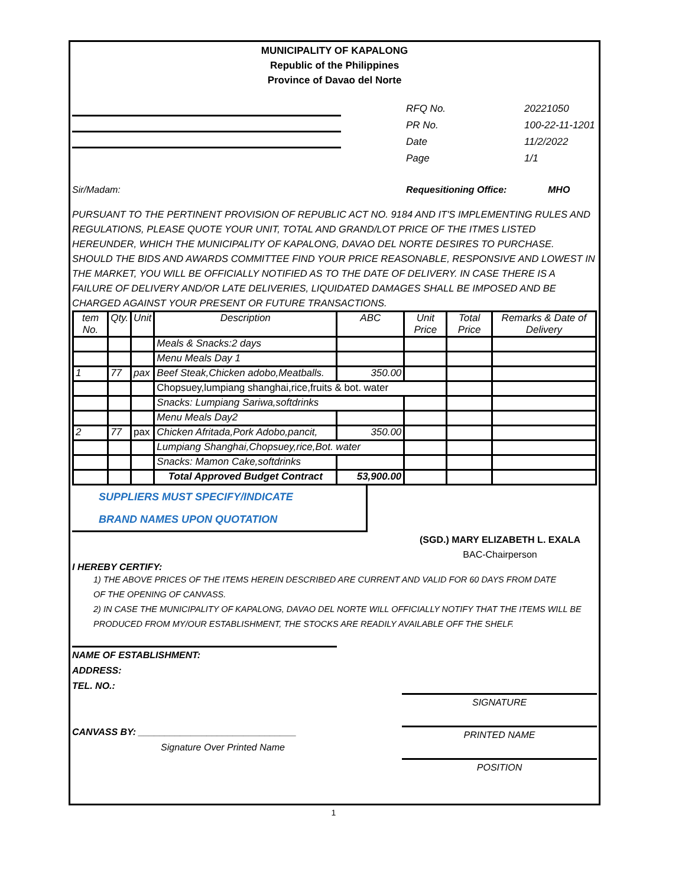MUNICIPALITY OF KAPALONG
Republic of the Philippines
Province of Davao del Norte
RFQ No. 20221050
PR No. 100-22-11-1201
Date 11/2/2022
Page 1/1
Sir/Madam: Requesitioning Office: MHO
PURSUANT TO THE PERTINENT PROVISION OF REPUBLIC ACT NO. 9184 AND IT'S IMPLEMENTING RULES AND REGULATIONS, PLEASE QUOTE YOUR UNIT, TOTAL AND GRAND/LOT PRICE OF THE ITMES LISTED HEREUNDER, WHICH THE MUNICIPALITY OF KAPALONG, DAVAO DEL NORTE DESIRES TO PURCHASE. SHOULD THE BIDS AND AWARDS COMMITTEE FIND YOUR PRICE REASONABLE, RESPONSIVE AND LOWEST IN THE MARKET, YOU WILL BE OFFICIALLY NOTIFIED AS TO THE DATE OF DELIVERY. IN CASE THERE IS A FAILURE OF DELIVERY AND/OR LATE DELIVERIES, LIQUIDATED DAMAGES SHALL BE IMPOSED AND BE CHARGED AGAINST YOUR PRESENT OR FUTURE TRANSACTIONS.
| tem No. | Qty. | Unit | Description | ABC | Unit Price | Total Price | Remarks & Date of Delivery |
| --- | --- | --- | --- | --- | --- | --- | --- |
| | | | Meals & Snacks:2 days | | | | |
| | | | Menu Meals Day 1 | | | | |
| 1 | 77 | pax | Beef Steak,Chicken adobo,Meatballs. | 350.00 | | | |
| | | | Chopsuey,lumpiang shanghai,rice,fruits & bot. water | | | | |
| | | | Snacks: Lumpiang Sariwa,softdrinks | | | | |
| | | | Menu Meals Day2 | | | | |
| 2 | 77 | pax | Chicken Afritada,Pork Adobo,pancit, | 350.00 | | | |
| | | | Lumpiang Shanghai,Chopsuey,rice,Bot. water | | | | |
| | | | Snacks: Mamon Cake,softdrinks | | | | |
| | | | Total Approved Budget Contract | 53,900.00 | | | |
SUPPLIERS MUST SPECIFY/INDICATE
BRAND NAMES UPON QUOTATION
(SGD.) MARY ELIZABETH L. EXALA
BAC-Chairperson
I HEREBY CERTIFY:
1) THE ABOVE PRICES OF THE ITEMS HEREIN DESCRIBED ARE CURRENT AND VALID FOR 60 DAYS FROM DATE
OF THE OPENING OF CANVASS.
2) IN CASE THE MUNICIPALITY OF KAPALONG, DAVAO DEL NORTE WILL OFFICIALLY NOTIFY THAT THE ITEMS WILL BE PRODUCED FROM MY/OUR ESTABLISHMENT, THE STOCKS ARE READILY AVAILABLE OFF THE SHELF.
NAME OF ESTABLISHMENT:
ADDRESS:
TEL. NO.:
CANVASS BY: ______________________________
Signature Over Printed Name
SIGNATURE
PRINTED NAME
POSITION
1